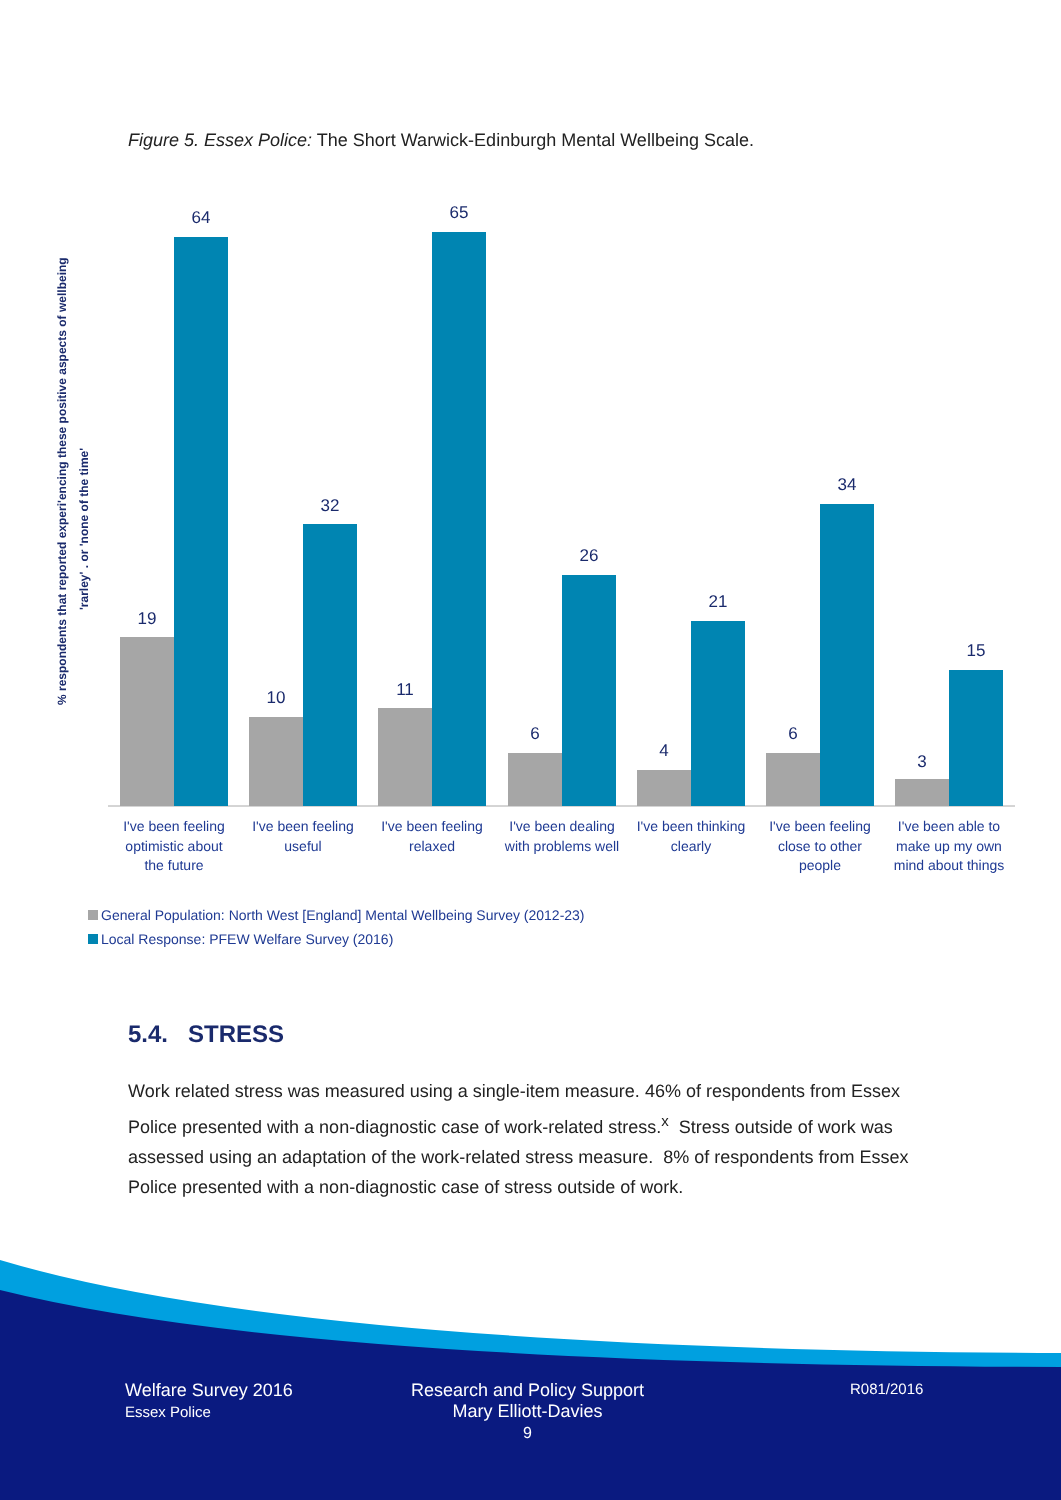Figure 5. Essex Police: The Short Warwick-Edinburgh Mental Wellbeing Scale.
% respondents that reported experi'encing these positive aspects of wellbeing
'rarley' . or 'none of the time'
19
64
10
32
11
65
6
26
4
21
6
34
3
15
I've been feeling
optimistic about
the future
I've been feeling
useful
I've been feeling
relaxed
I've been dealing
with problems well
I've been thinking
clearly
I've been feeling
close to other
people
I've been able to
make up my own
mind about things
General Population: North West [England] Mental Wellbeing Survey (2012-23)
Local Response: PFEW Welfare Survey (2016)
5.4. STRESS
Work related stress was measured using a single-item measure. 46% of respondents from Essex Police presented with a non-diagnostic case of work-related stress.<sup>x</sup> Stress outside of work was assessed using an adaptation of the work-related stress measure. 8% of respondents from Essex Police presented with a non-diagnostic case of stress outside of work.
Welfare Survey 2016
Essex Police
Research and Policy Support
Mary Elliott-Davies
9
R081/2016